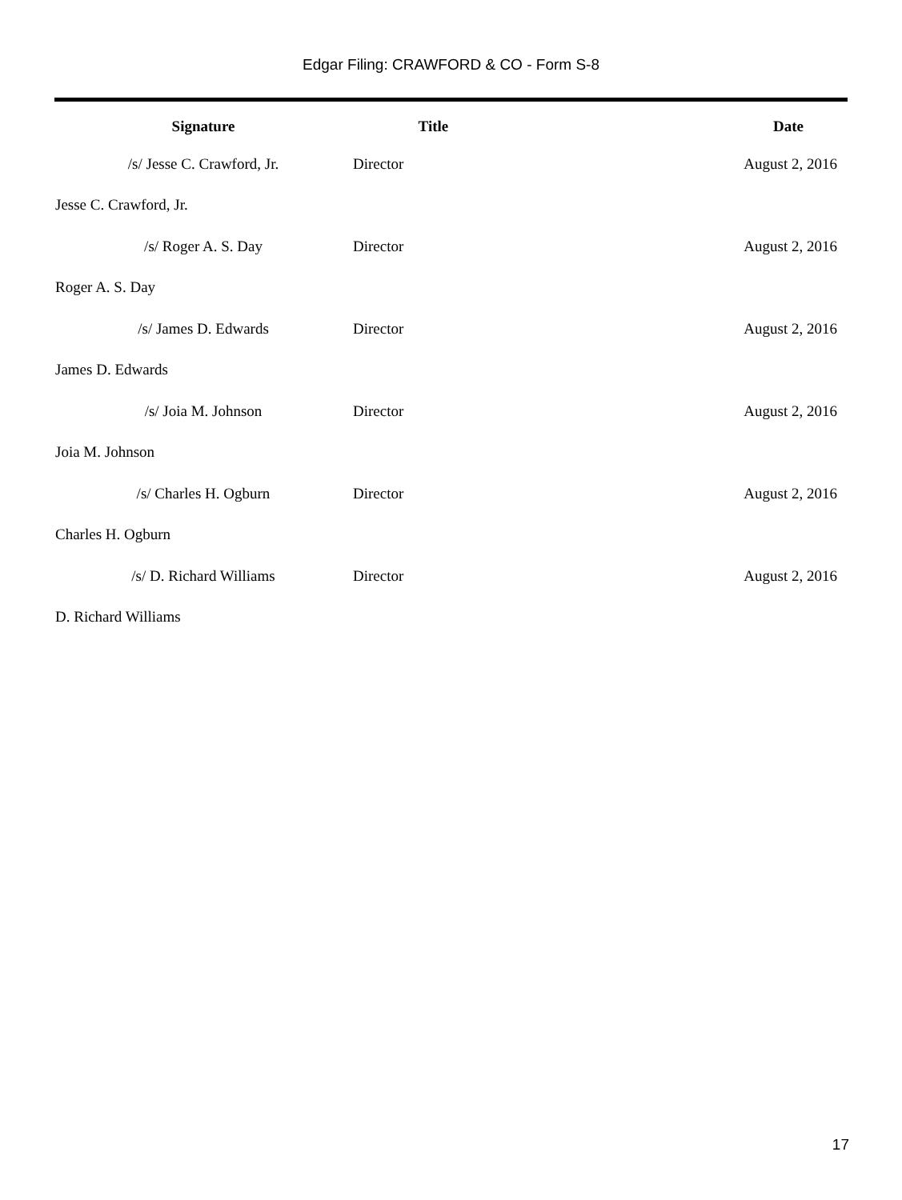Edgar Filing: CRAWFORD & CO - Form S-8
| Signature | Title | Date |
| --- | --- | --- |
| /s/ Jesse C. Crawford, Jr. | Director | August 2, 2016 |
| Jesse C. Crawford, Jr. | | |
| /s/ Roger A. S. Day | Director | August 2, 2016 |
| Roger A. S. Day | | |
| /s/ James D. Edwards | Director | August 2, 2016 |
| James D. Edwards | | |
| /s/ Joia M. Johnson | Director | August 2, 2016 |
| Joia M. Johnson | | |
| /s/ Charles H. Ogburn | Director | August 2, 2016 |
| Charles H. Ogburn | | |
| /s/ D. Richard Williams | Director | August 2, 2016 |
| D. Richard Williams | | |
17